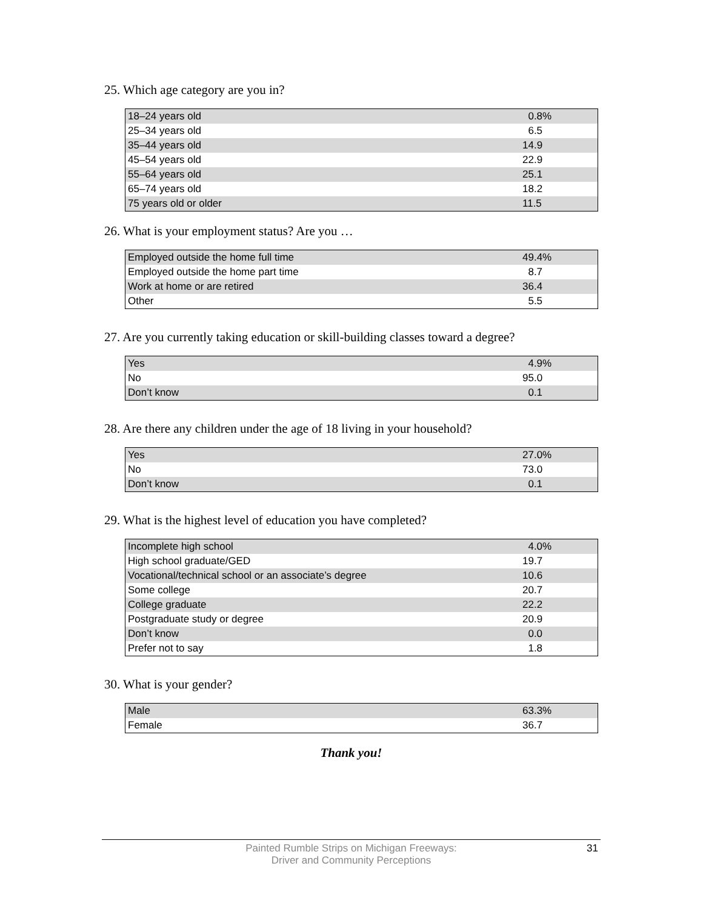25. Which age category are you in?
| 18–24 years old | 0.8% |
| 25–34 years old | 6.5 |
| 35–44 years old | 14.9 |
| 45–54 years old | 22.9 |
| 55–64 years old | 25.1 |
| 65–74 years old | 18.2 |
| 75 years old or older | 11.5 |
26. What is your employment status? Are you …
| Employed outside the home full time | 49.4% |
| Employed outside the home part time | 8.7 |
| Work at home or are retired | 36.4 |
| Other | 5.5 |
27. Are you currently taking education or skill-building classes toward a degree?
| Yes | 4.9% |
| No | 95.0 |
| Don’t know | 0.1 |
28. Are there any children under the age of 18 living in your household?
| Yes | 27.0% |
| No | 73.0 |
| Don’t know | 0.1 |
29. What is the highest level of education you have completed?
| Incomplete high school | 4.0% |
| High school graduate/GED | 19.7 |
| Vocational/technical school or an associate’s degree | 10.6 |
| Some college | 20.7 |
| College graduate | 22.2 |
| Postgraduate study or degree | 20.9 |
| Don’t know | 0.0 |
| Prefer not to say | 1.8 |
30. What is your gender?
| Male | 63.3% |
| Female | 36.7 |
Thank you!
Painted Rumble Strips on Michigan Freeways:
Driver and Community Perceptions
31